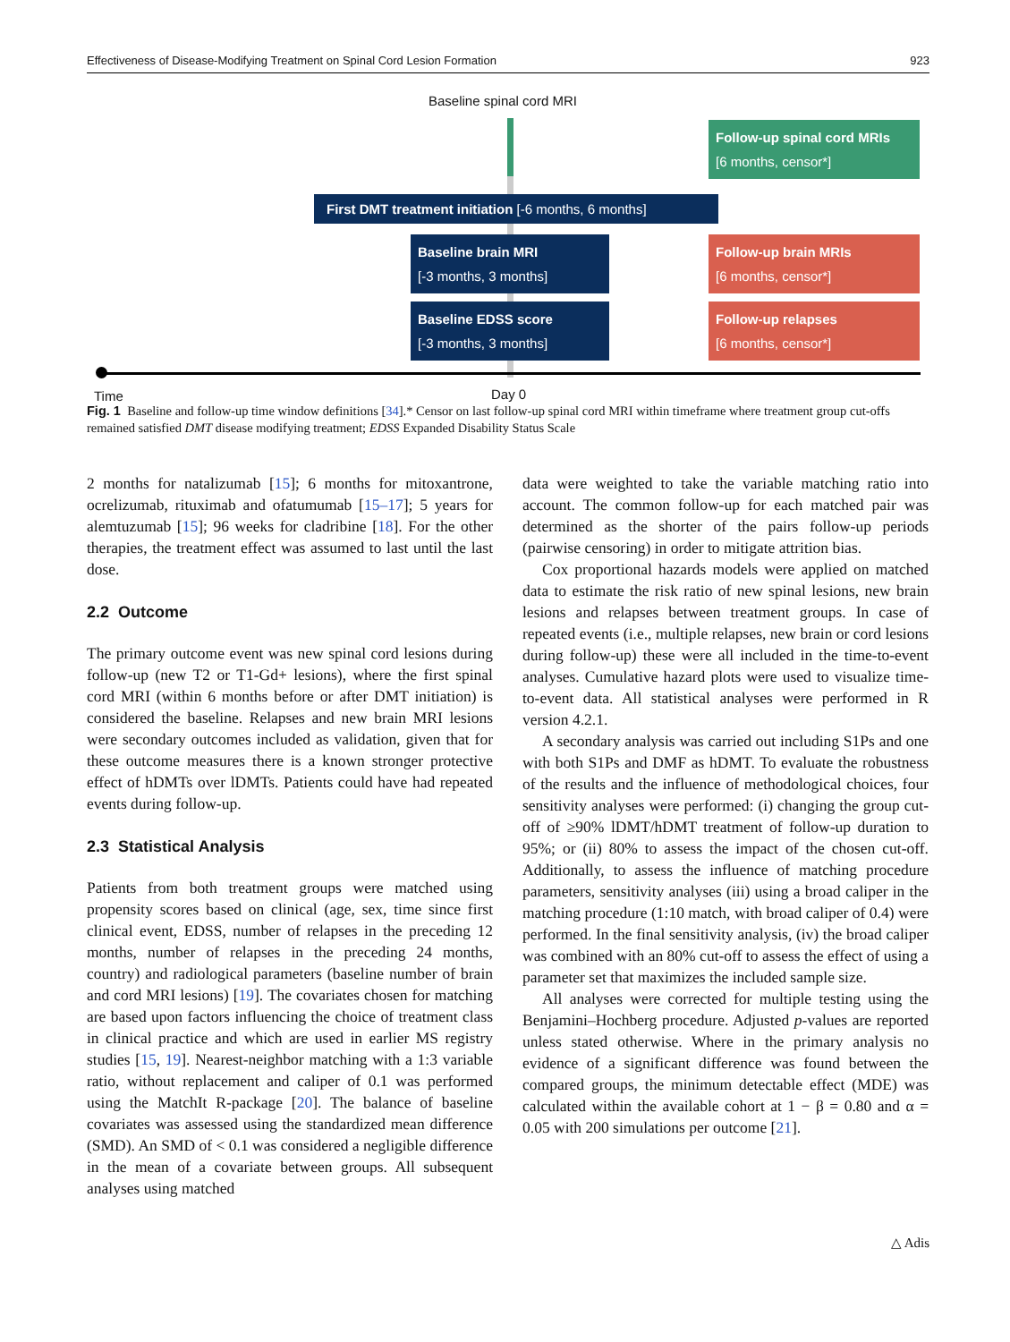Effectiveness of Disease-Modifying Treatment on Spinal Cord Lesion Formation 923
Baseline spinal cord MRI
First DMT treatment initiation [-6 months, 6 months]
Baseline brain MRI
[-3 months, 3 months]
Baseline EDSS score
[-3 months, 3 months]
Follow-up spinal cord MRIs
[6 months, censor*]
Follow-up brain MRIs
[6 months, censor*]
Follow-up relapses
[6 months, censor*]
Time Day 0
Fig. 1 Baseline and follow-up time window definitions [34].* Censor on last follow-up spinal cord MRI within timeframe where treatment group cut-offs remained satisfied DMT disease modifying treatment; EDSS Expanded Disability Status Scale
2 months for natalizumab [15]; 6 months for mitoxantrone, ocrelizumab, rituximab and ofatumumab [15–17]; 5 years for alemtuzumab [15]; 96 weeks for cladribine [18]. For the other therapies, the treatment effect was assumed to last until the last dose.
2.2 Outcome
The primary outcome event was new spinal cord lesions during follow-up (new T2 or T1-Gd+ lesions), where the first spinal cord MRI (within 6 months before or after DMT initiation) is considered the baseline. Relapses and new brain MRI lesions were secondary outcomes included as validation, given that for these outcome measures there is a known stronger protective effect of hDMTs over lDMTs. Patients could have had repeated events during follow-up.
2.3 Statistical Analysis
Patients from both treatment groups were matched using propensity scores based on clinical (age, sex, time since first clinical event, EDSS, number of relapses in the preceding 12 months, number of relapses in the preceding 24 months, country) and radiological parameters (baseline number of brain and cord MRI lesions) [19]. The covariates chosen for matching are based upon factors influencing the choice of treatment class in clinical practice and which are used in earlier MS registry studies [15, 19]. Nearest-neighbor matching with a 1:3 variable ratio, without replacement and caliper of 0.1 was performed using the MatchIt R-package [20]. The balance of baseline covariates was assessed using the standardized mean difference (SMD). An SMD of < 0.1 was considered a negligible difference in the mean of a covariate between groups. All subsequent analyses using matched
data were weighted to take the variable matching ratio into account. The common follow-up for each matched pair was determined as the shorter of the pairs follow-up periods (pairwise censoring) in order to mitigate attrition bias.
Cox proportional hazards models were applied on matched data to estimate the risk ratio of new spinal lesions, new brain lesions and relapses between treatment groups. In case of repeated events (i.e., multiple relapses, new brain or cord lesions during follow-up) these were all included in the time-to-event analyses. Cumulative hazard plots were used to visualize time-to-event data. All statistical analyses were performed in R version 4.2.1.
A secondary analysis was carried out including S1Ps and one with both S1Ps and DMF as hDMT. To evaluate the robustness of the results and the influence of methodological choices, four sensitivity analyses were performed: (i) changing the group cut-off of ≥90% lDMT/hDMT treatment of follow-up duration to 95%; or (ii) 80% to assess the impact of the chosen cut-off. Additionally, to assess the influence of matching procedure parameters, sensitivity analyses (iii) using a broad caliper in the matching procedure (1:10 match, with broad caliper of 0.4) were performed. In the final sensitivity analysis, (iv) the broad caliper was combined with an 80% cut-off to assess the effect of using a parameter set that maximizes the included sample size.
All analyses were corrected for multiple testing using the Benjamini–Hochberg procedure. Adjusted p-values are reported unless stated otherwise. Where in the primary analysis no evidence of a significant difference was found between the compared groups, the minimum detectable effect (MDE) was calculated within the available cohort at 1 − β = 0.80 and α = 0.05 with 200 simulations per outcome [21].
△ Adis